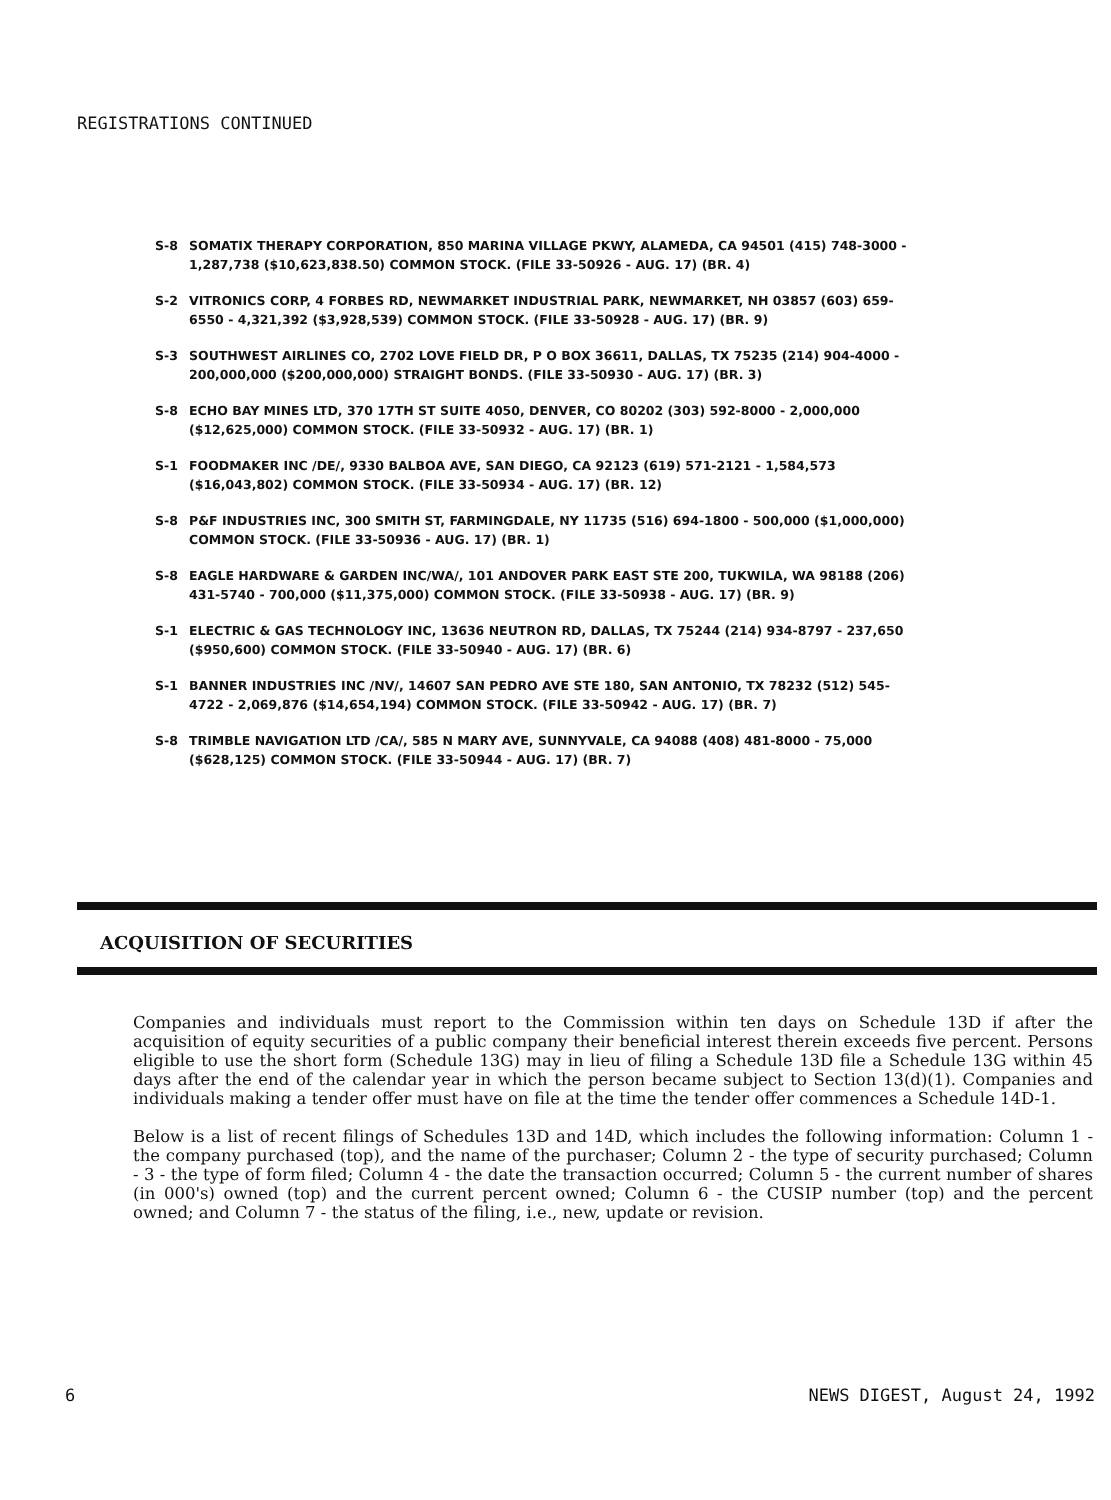REGISTRATIONS CONTINUED
S-8 SOMATIX THERAPY CORPORATION, 850 MARINA VILLAGE PKWY, ALAMEDA, CA 94501 (415) 748-3000 - 1,287,738 ($10,623,838.50) COMMON STOCK. (FILE 33-50926 - AUG. 17) (BR. 4)
S-2 VITRONICS CORP, 4 FORBES RD, NEWMARKET INDUSTRIAL PARK, NEWMARKET, NH 03857 (603) 659-6550 - 4,321,392 ($3,928,539) COMMON STOCK. (FILE 33-50928 - AUG. 17) (BR. 9)
S-3 SOUTHWEST AIRLINES CO, 2702 LOVE FIELD DR, P O BOX 36611, DALLAS, TX 75235 (214) 904-4000 - 200,000,000 ($200,000,000) STRAIGHT BONDS. (FILE 33-50930 - AUG. 17) (BR. 3)
S-8 ECHO BAY MINES LTD, 370 17TH ST SUITE 4050, DENVER, CO 80202 (303) 592-8000 - 2,000,000 ($12,625,000) COMMON STOCK. (FILE 33-50932 - AUG. 17) (BR. 1)
S-1 FOODMAKER INC /DE/, 9330 BALBOA AVE, SAN DIEGO, CA 92123 (619) 571-2121 - 1,584,573 ($16,043,802) COMMON STOCK. (FILE 33-50934 - AUG. 17) (BR. 12)
S-8 P&F INDUSTRIES INC, 300 SMITH ST, FARMINGDALE, NY 11735 (516) 694-1800 - 500,000 ($1,000,000) COMMON STOCK. (FILE 33-50936 - AUG. 17) (BR. 1)
S-8 EAGLE HARDWARE & GARDEN INC/WA/, 101 ANDOVER PARK EAST STE 200, TUKWILA, WA 98188 (206) 431-5740 - 700,000 ($11,375,000) COMMON STOCK. (FILE 33-50938 - AUG. 17) (BR. 9)
S-1 ELECTRIC & GAS TECHNOLOGY INC, 13636 NEUTRON RD, DALLAS, TX 75244 (214) 934-8797 - 237,650 ($950,600) COMMON STOCK. (FILE 33-50940 - AUG. 17) (BR. 6)
S-1 BANNER INDUSTRIES INC /NV/, 14607 SAN PEDRO AVE STE 180, SAN ANTONIO, TX 78232 (512) 545-4722 - 2,069,876 ($14,654,194) COMMON STOCK. (FILE 33-50942 - AUG. 17) (BR. 7)
S-8 TRIMBLE NAVIGATION LTD /CA/, 585 N MARY AVE, SUNNYVALE, CA 94088 (408) 481-8000 - 75,000 ($628,125) COMMON STOCK. (FILE 33-50944 - AUG. 17) (BR. 7)
ACQUISITION OF SECURITIES
Companies and individuals must report to the Commission within ten days on Schedule 13D if after the acquisition of equity securities of a public company their beneficial interest therein exceeds five percent. Persons eligible to use the short form (Schedule 13G) may in lieu of filing a Schedule 13D file a Schedule 13G within 45 days after the end of the calendar year in which the person became subject to Section 13(d)(1). Companies and individuals making a tender offer must have on file at the time the tender offer commences a Schedule 14D-1.
Below is a list of recent filings of Schedules 13D and 14D, which includes the following information: Column 1 - the company purchased (top), and the name of the purchaser; Column 2 - the type of security purchased; Column - 3 - the type of form filed; Column 4 - the date the transaction occurred; Column 5 - the current number of shares (in 000's) owned (top) and the current percent owned; Column 6 - the CUSIP number (top) and the percent owned; and Column 7 - the status of the filing, i.e., new, update or revision.
6 NEWS DIGEST, August 24, 1992